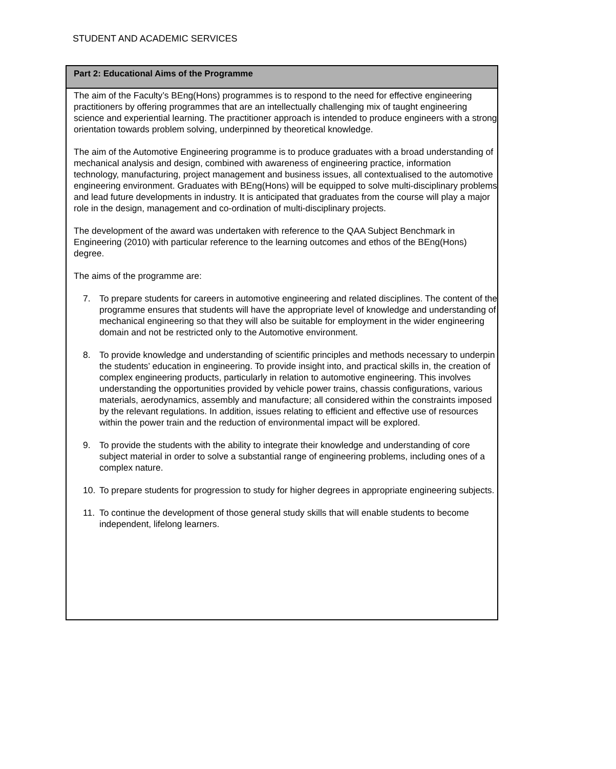STUDENT AND ACADEMIC SERVICES
Part 2: Educational Aims of the Programme
The aim of the Faculty’s BEng(Hons) programmes is to respond to the need for effective engineering practitioners by offering programmes that are an intellectually challenging mix of taught engineering science and experiential learning. The practitioner approach is intended to produce engineers with a strong orientation towards problem solving, underpinned by theoretical knowledge.
The aim of the Automotive Engineering programme is to produce graduates with a broad understanding of mechanical analysis and design, combined with awareness of engineering practice, information technology, manufacturing, project management and business issues, all contextualised to the automotive engineering environment. Graduates with BEng(Hons) will be equipped to solve multi-disciplinary problems and lead future developments in industry. It is anticipated that graduates from the course will play a major role in the design, management and co-ordination of multi-disciplinary projects.
The development of the award was undertaken with reference to the QAA Subject Benchmark in Engineering (2010) with particular reference to the learning outcomes and ethos of the BEng(Hons) degree.
The aims of the programme are:
7. To prepare students for careers in automotive engineering and related disciplines. The content of the programme ensures that students will have the appropriate level of knowledge and understanding of mechanical engineering so that they will also be suitable for employment in the wider engineering domain and not be restricted only to the Automotive environment.
8. To provide knowledge and understanding of scientific principles and methods necessary to underpin the students’ education in engineering. To provide insight into, and practical skills in, the creation of complex engineering products, particularly in relation to automotive engineering. This involves understanding the opportunities provided by vehicle power trains, chassis configurations, various materials, aerodynamics, assembly and manufacture; all considered within the constraints imposed by the relevant regulations. In addition, issues relating to efficient and effective use of resources within the power train and the reduction of environmental impact will be explored.
9. To provide the students with the ability to integrate their knowledge and understanding of core subject material in order to solve a substantial range of engineering problems, including ones of a complex nature.
10. To prepare students for progression to study for higher degrees in appropriate engineering subjects.
11. To continue the development of those general study skills that will enable students to become independent, lifelong learners.